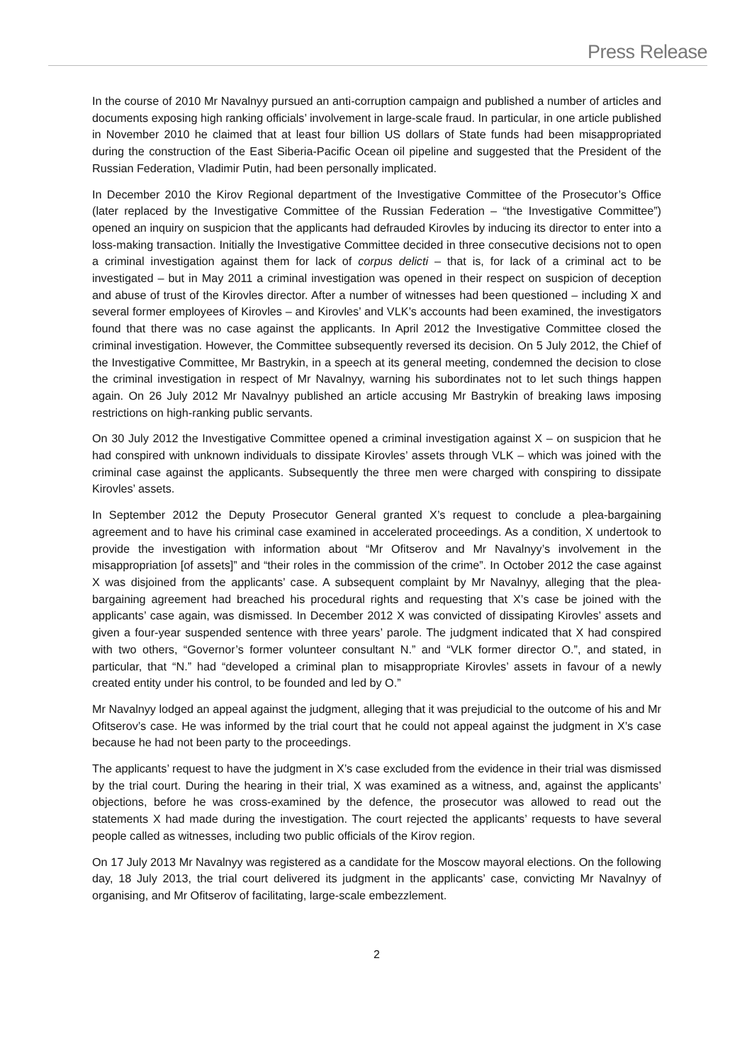Press Release
In the course of 2010 Mr Navalnyy pursued an anti-corruption campaign and published a number of articles and documents exposing high ranking officials’ involvement in large-scale fraud. In particular, in one article published in November 2010 he claimed that at least four billion US dollars of State funds had been misappropriated during the construction of the East Siberia-Pacific Ocean oil pipeline and suggested that the President of the Russian Federation, Vladimir Putin, had been personally implicated.
In December 2010 the Kirov Regional department of the Investigative Committee of the Prosecutor’s Office (later replaced by the Investigative Committee of the Russian Federation – “the Investigative Committee”) opened an inquiry on suspicion that the applicants had defrauded Kirovles by inducing its director to enter into a loss-making transaction. Initially the Investigative Committee decided in three consecutive decisions not to open a criminal investigation against them for lack of corpus delicti – that is, for lack of a criminal act to be investigated – but in May 2011 a criminal investigation was opened in their respect on suspicion of deception and abuse of trust of the Kirovles director. After a number of witnesses had been questioned – including X and several former employees of Kirovles – and Kirovles’ and VLK’s accounts had been examined, the investigators found that there was no case against the applicants. In April 2012 the Investigative Committee closed the criminal investigation. However, the Committee subsequently reversed its decision. On 5 July 2012, the Chief of the Investigative Committee, Mr Bastrykin, in a speech at its general meeting, condemned the decision to close the criminal investigation in respect of Mr Navalnyy, warning his subordinates not to let such things happen again. On 26 July 2012 Mr Navalnyy published an article accusing Mr Bastrykin of breaking laws imposing restrictions on high-ranking public servants.
On 30 July 2012 the Investigative Committee opened a criminal investigation against X – on suspicion that he had conspired with unknown individuals to dissipate Kirovles’ assets through VLK – which was joined with the criminal case against the applicants. Subsequently the three men were charged with conspiring to dissipate Kirovles’ assets.
In September 2012 the Deputy Prosecutor General granted X’s request to conclude a plea-bargaining agreement and to have his criminal case examined in accelerated proceedings. As a condition, X undertook to provide the investigation with information about “Mr Ofitserov and Mr Navalnyy’s involvement in the misappropriation [of assets]” and “their roles in the commission of the crime”. In October 2012 the case against X was disjoined from the applicants’ case. A subsequent complaint by Mr Navalnyy, alleging that the plea-bargaining agreement had breached his procedural rights and requesting that X’s case be joined with the applicants’ case again, was dismissed. In December 2012 X was convicted of dissipating Kirovles’ assets and given a four-year suspended sentence with three years’ parole. The judgment indicated that X had conspired with two others, “Governor’s former volunteer consultant N.” and “VLK former director O.”, and stated, in particular, that “N.” had “developed a criminal plan to misappropriate Kirovles’ assets in favour of a newly created entity under his control, to be founded and led by O.”
Mr Navalnyy lodged an appeal against the judgment, alleging that it was prejudicial to the outcome of his and Mr Ofitserov’s case. He was informed by the trial court that he could not appeal against the judgment in X’s case because he had not been party to the proceedings.
The applicants’ request to have the judgment in X’s case excluded from the evidence in their trial was dismissed by the trial court. During the hearing in their trial, X was examined as a witness, and, against the applicants’ objections, before he was cross-examined by the defence, the prosecutor was allowed to read out the statements X had made during the investigation. The court rejected the applicants’ requests to have several people called as witnesses, including two public officials of the Kirov region.
On 17 July 2013 Mr Navalnyy was registered as a candidate for the Moscow mayoral elections. On the following day, 18 July 2013, the trial court delivered its judgment in the applicants’ case, convicting Mr Navalnyy of organising, and Mr Ofitserov of facilitating, large-scale embezzlement.
2